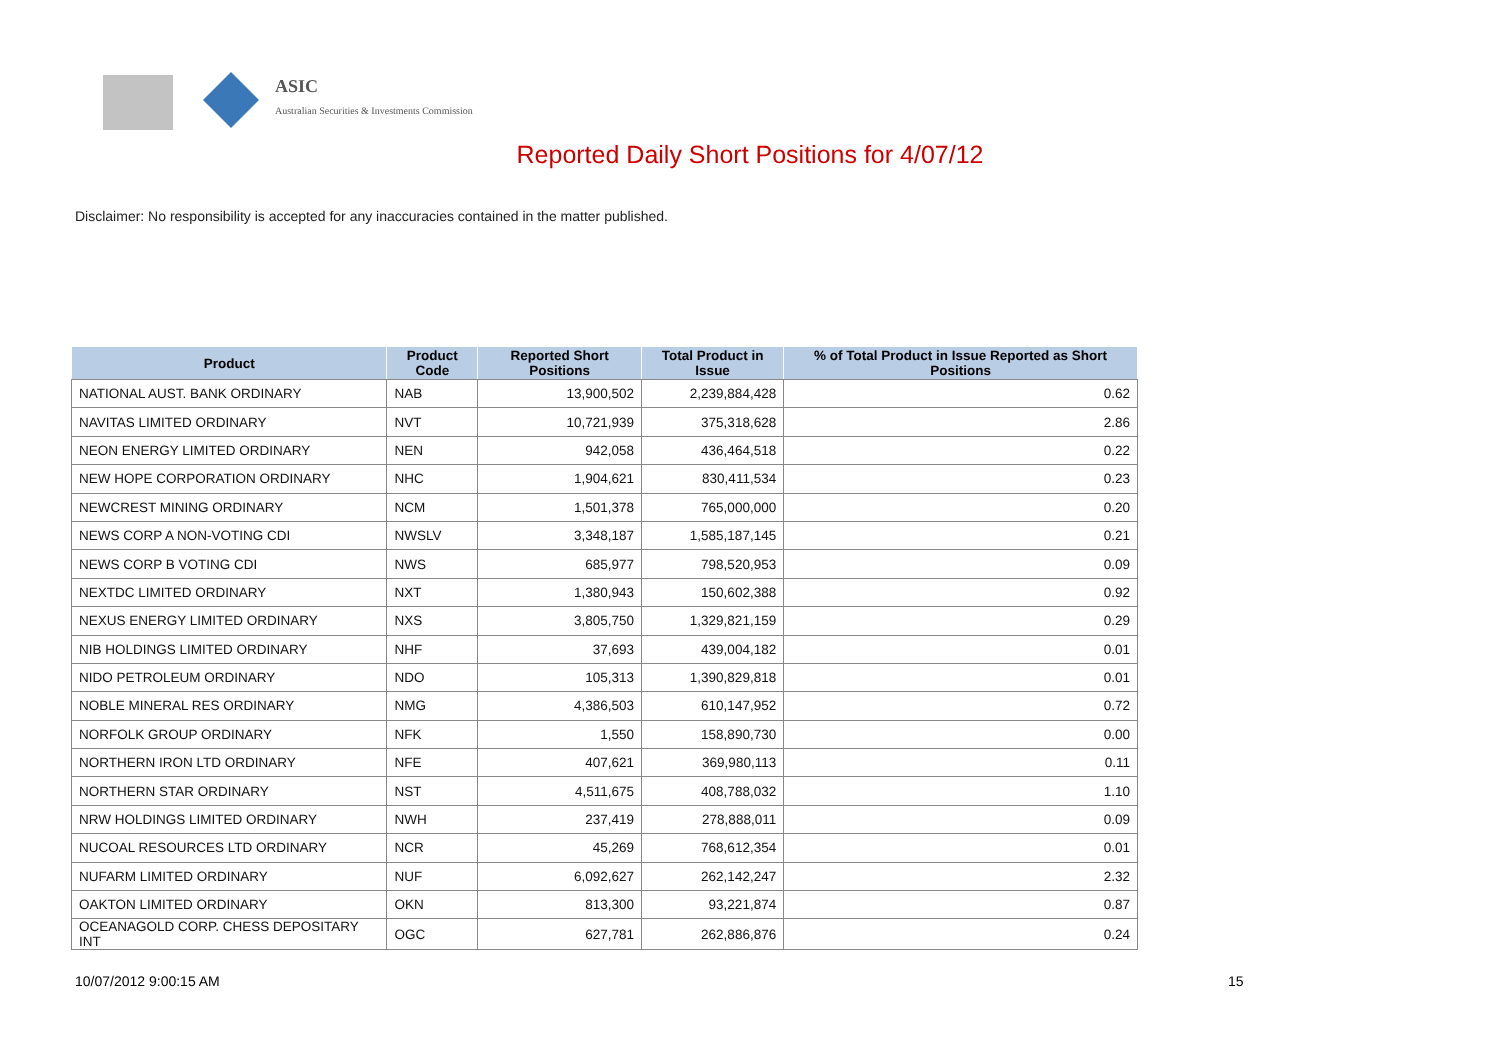ASIC
Australian Securities & Investments Commission
Reported Daily Short Positions for 4/07/12
Disclaimer: No responsibility is accepted for any inaccuracies contained in the matter published.
| Product | Product Code | Reported Short Positions | Total Product in Issue | % of Total Product in Issue Reported as Short Positions |
| --- | --- | --- | --- | --- |
| NATIONAL AUST. BANK ORDINARY | NAB | 13,900,502 | 2,239,884,428 | 0.62 |
| NAVITAS LIMITED ORDINARY | NVT | 10,721,939 | 375,318,628 | 2.86 |
| NEON ENERGY LIMITED ORDINARY | NEN | 942,058 | 436,464,518 | 0.22 |
| NEW HOPE CORPORATION ORDINARY | NHC | 1,904,621 | 830,411,534 | 0.23 |
| NEWCREST MINING ORDINARY | NCM | 1,501,378 | 765,000,000 | 0.20 |
| NEWS CORP A NON-VOTING CDI | NWSLV | 3,348,187 | 1,585,187,145 | 0.21 |
| NEWS CORP B VOTING CDI | NWS | 685,977 | 798,520,953 | 0.09 |
| NEXTDC LIMITED ORDINARY | NXT | 1,380,943 | 150,602,388 | 0.92 |
| NEXUS ENERGY LIMITED ORDINARY | NXS | 3,805,750 | 1,329,821,159 | 0.29 |
| NIB HOLDINGS LIMITED ORDINARY | NHF | 37,693 | 439,004,182 | 0.01 |
| NIDO PETROLEUM ORDINARY | NDO | 105,313 | 1,390,829,818 | 0.01 |
| NOBLE MINERAL RES ORDINARY | NMG | 4,386,503 | 610,147,952 | 0.72 |
| NORFOLK GROUP ORDINARY | NFK | 1,550 | 158,890,730 | 0.00 |
| NORTHERN IRON LTD ORDINARY | NFE | 407,621 | 369,980,113 | 0.11 |
| NORTHERN STAR ORDINARY | NST | 4,511,675 | 408,788,032 | 1.10 |
| NRW HOLDINGS LIMITED ORDINARY | NWH | 237,419 | 278,888,011 | 0.09 |
| NUCOAL RESOURCES LTD ORDINARY | NCR | 45,269 | 768,612,354 | 0.01 |
| NUFARM LIMITED ORDINARY | NUF | 6,092,627 | 262,142,247 | 2.32 |
| OAKTON LIMITED ORDINARY | OKN | 813,300 | 93,221,874 | 0.87 |
| OCEANAGOLD CORP. CHESS DEPOSITARY INT | OGC | 627,781 | 262,886,876 | 0.24 |
10/07/2012 9:00:15 AM 15